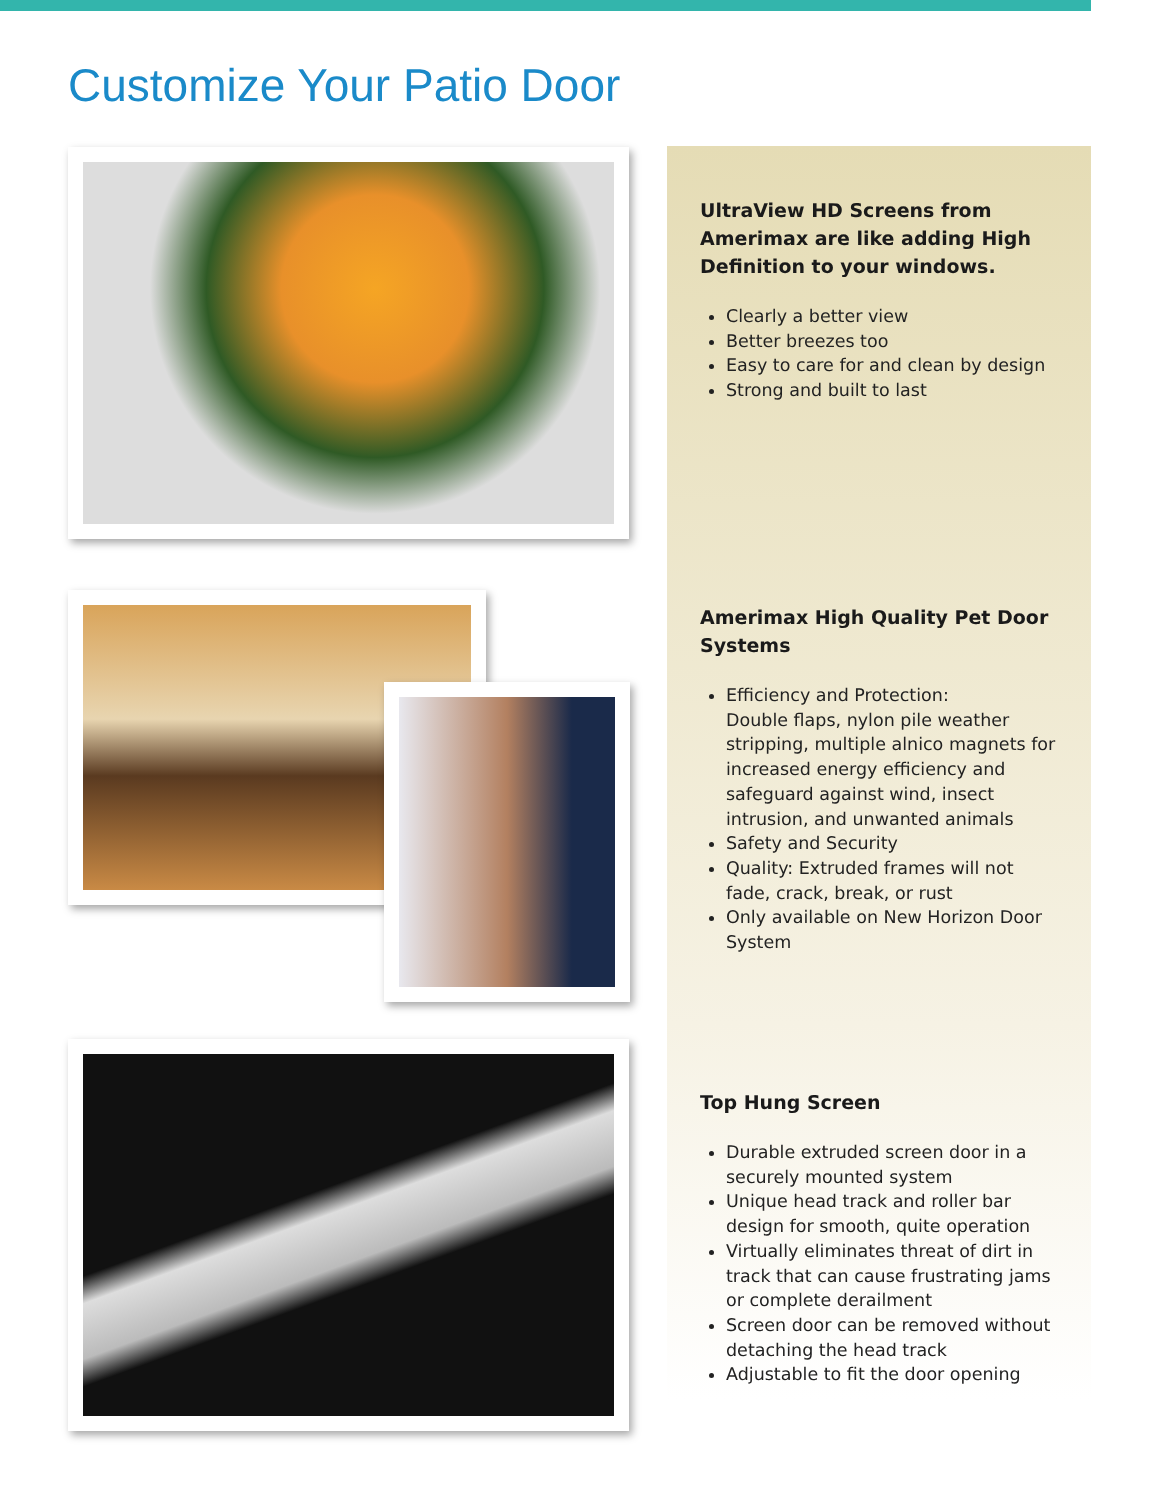Customize Your Patio Door
UltraView HD Screens from Amerimax are like adding High Definition to your windows.
Clearly a better view
Better breezes too
Easy to care for and clean by design
Strong and built to last
Amerimax High Quality Pet Door Systems
Efficiency and Protection:
Double flaps, nylon pile weather stripping, multiple alnico magnets for increased energy efficiency and safeguard against wind, insect intrusion, and unwanted animals
Safety and Security
Quality: Extruded frames will not fade, crack, break, or rust
Only available on New Horizon Door System
Top Hung Screen
Durable extruded screen door in a securely mounted system
Unique head track and roller bar design for smooth, quite operation
Virtually eliminates threat of dirt in track that can cause frustrating jams or complete derailment
Screen door can be removed without detaching the head track
Adjustable to fit the door opening